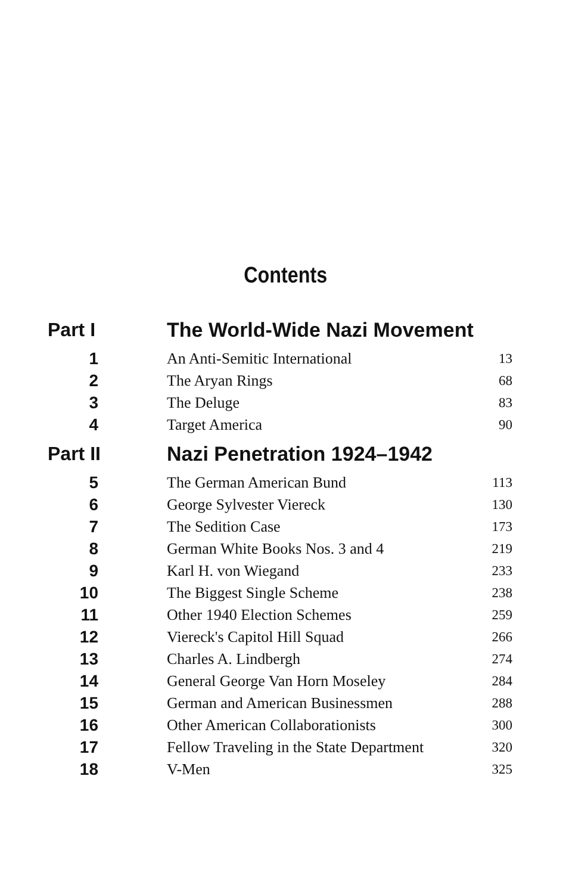Contents
| Part I | The World-Wide Nazi Movement | |
| 1 | An Anti-Semitic International | 13 |
| 2 | The Aryan Rings | 68 |
| 3 | The Deluge | 83 |
| 4 | Target America | 90 |
| Part II | Nazi Penetration 1924–1942 | |
| 5 | The German American Bund | 113 |
| 6 | George Sylvester Viereck | 130 |
| 7 | The Sedition Case | 173 |
| 8 | German White Books Nos. 3 and 4 | 219 |
| 9 | Karl H. von Wiegand | 233 |
| 10 | The Biggest Single Scheme | 238 |
| 11 | Other 1940 Election Schemes | 259 |
| 12 | Viereck's Capitol Hill Squad | 266 |
| 13 | Charles A. Lindbergh | 274 |
| 14 | General George Van Horn Moseley | 284 |
| 15 | German and American Businessmen | 288 |
| 16 | Other American Collaborationists | 300 |
| 17 | Fellow Traveling in the State Department | 320 |
| 18 | V-Men | 325 |